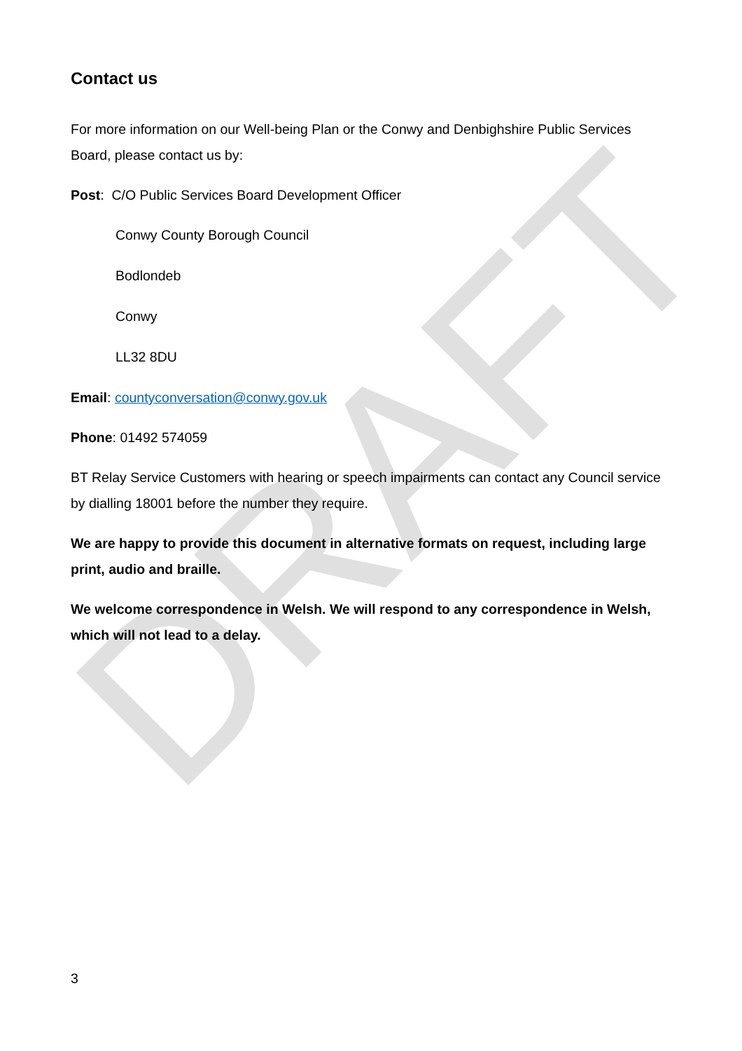DRAFT
Contact us
For more information on our Well-being Plan or the Conwy and Denbighshire Public Services Board, please contact us by:
Post: C/O Public Services Board Development Officer
Conwy County Borough Council
Bodlondeb
Conwy
LL32 8DU
Email: countyconversation@conwy.gov.uk
Phone: 01492 574059
BT Relay Service Customers with hearing or speech impairments can contact any Council service by dialling 18001 before the number they require.
We are happy to provide this document in alternative formats on request, including large print, audio and braille.
We welcome correspondence in Welsh. We will respond to any correspondence in Welsh, which will not lead to a delay.
3